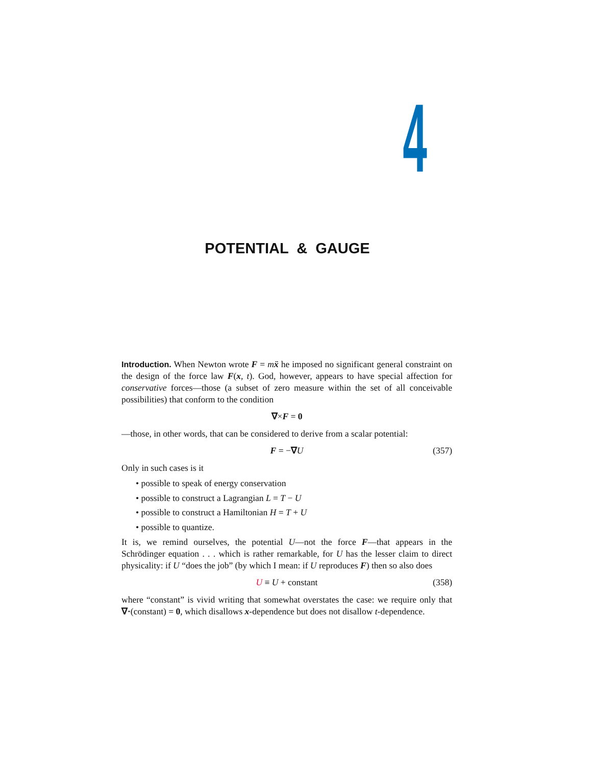4
POTENTIAL & GAUGE
Introduction. When Newton wrote F = mẍ he imposed no significant general constraint on the design of the force law F(x, t). God, however, appears to have special affection for conservative forces—those (a subset of zero measure within the set of all conceivable possibilities) that conform to the condition
∇×F = 0
—those, in other words, that can be considered to derive from a scalar potential:
F = −∇U (357)
Only in such cases is it
• possible to speak of energy conservation
• possible to construct a Lagrangian L = T − U
• possible to construct a Hamiltonian H = T + U
• possible to quantize.
It is, we remind ourselves, the potential U—not the force F—that appears in the Schrödinger equation . . . which is rather remarkable, for U has the lesser claim to direct physicality: if U “does the job” (by which I mean: if U reproduces F) then so also does
U ≡ U + constant (358)
where “constant” is vivid writing that somewhat overstates the case: we require only that ∇·(constant) = 0, which disallows x-dependence but does not disallow t-dependence.